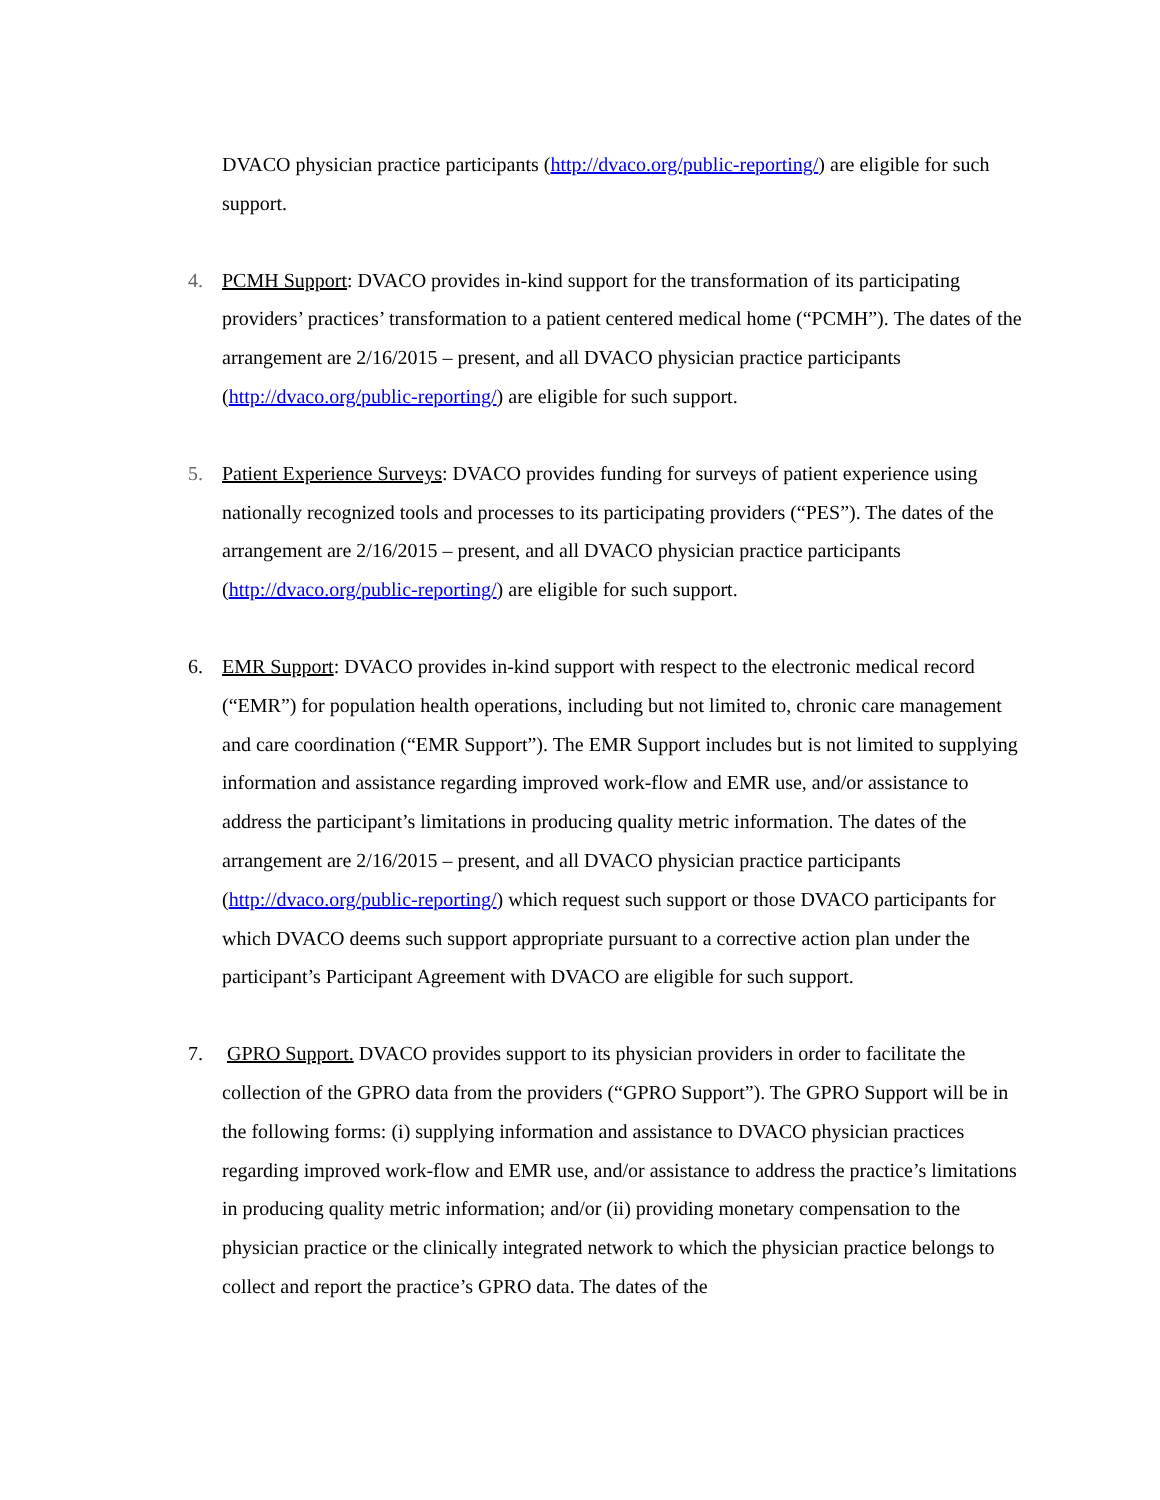DVACO physician practice participants (http://dvaco.org/public-reporting/) are eligible for such support.
4. PCMH Support: DVACO provides in-kind support for the transformation of its participating providers’ practices’ transformation to a patient centered medical home (“PCMH”). The dates of the arrangement are 2/16/2015 – present, and all DVACO physician practice participants (http://dvaco.org/public-reporting/) are eligible for such support.
5. Patient Experience Surveys: DVACO provides funding for surveys of patient experience using nationally recognized tools and processes to its participating providers (“PES”). The dates of the arrangement are 2/16/2015 – present, and all DVACO physician practice participants (http://dvaco.org/public-reporting/) are eligible for such support.
6. EMR Support: DVACO provides in-kind support with respect to the electronic medical record (“EMR”) for population health operations, including but not limited to, chronic care management and care coordination (“EMR Support”). The EMR Support includes but is not limited to supplying information and assistance regarding improved work-flow and EMR use, and/or assistance to address the participant’s limitations in producing quality metric information. The dates of the arrangement are 2/16/2015 – present, and all DVACO physician practice participants (http://dvaco.org/public-reporting/) which request such support or those DVACO participants for which DVACO deems such support appropriate pursuant to a corrective action plan under the participant’s Participant Agreement with DVACO are eligible for such support.
7. GPRO Support. DVACO provides support to its physician providers in order to facilitate the collection of the GPRO data from the providers (“GPRO Support”). The GPRO Support will be in the following forms: (i) supplying information and assistance to DVACO physician practices regarding improved work-flow and EMR use, and/or assistance to address the practice’s limitations in producing quality metric information; and/or (ii) providing monetary compensation to the physician practice or the clinically integrated network to which the physician practice belongs to collect and report the practice’s GPRO data. The dates of the